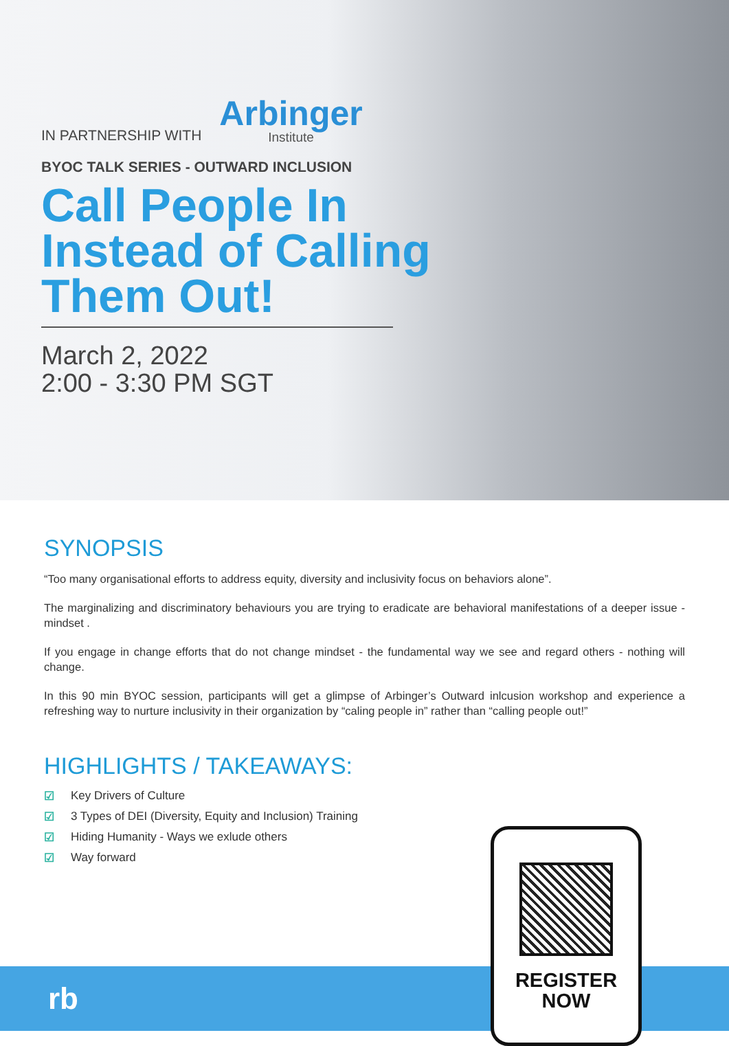IN PARTNERSHIP WITH Arbinger
Institute
BYOC TALK SERIES - OUTWARD INCLUSION
Call People In Instead of Calling Them Out!
March 2, 2022
2:00 - 3:30 PM SGT
SYNOPSIS
“Too many organisational efforts to address equity, diversity and inclusivity focus on behaviors alone”.
The marginalizing and discriminatory behaviours you are trying to eradicate are behavioral manifestations of a deeper issue - mindset .
If you engage in change efforts that do not change mindset - the fundamental way we see and regard others - nothing will change.
In this 90 min BYOC session, participants will get a glimpse of Arbinger’s Outward inlcusion workshop and experience a refreshing way to nurture inclusivity in their organization by “caling people in” rather than “calling people out!”
HIGHLIGHTS / TAKEAWAYS:
☑ Key Drivers of Culture
☑ 3 Types of DEI (Diversity, Equity and Inclusion) Training
☑ Hiding Humanity - Ways we exlude others
☑ Way forward
rb
REGISTER
NOW